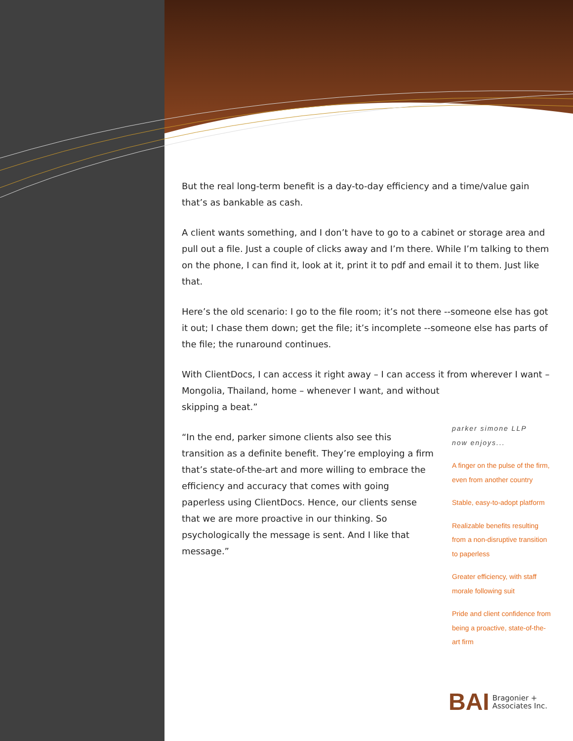But the real long-term benefit is a day-to-day efficiency and a time/value gain that’s as bankable as cash.
A client wants something, and I don’t have to go to a cabinet or storage area and pull out a file. Just a couple of clicks away and I’m there. While I’m talking to them on the phone, I can find it, look at it, print it to pdf and email it to them. Just like that.
Here’s the old scenario: I go to the file room; it’s not there --someone else has got it out; I chase them down; get the file; it’s incomplete --someone else has parts of the file; the runaround continues.
With ClientDocs, I can access it right away – I can access it from wherever I want – Mongolia, Thailand, home – whenever I want, and without
skipping a beat.”
“In the end, parker simone clients also see this transition as a definite benefit. They’re employing a firm that’s state-of-the-art and more willing to embrace the efficiency and accuracy that comes with going paperless using ClientDocs. Hence, our clients sense that we are more proactive in our thinking. So psychologically the message is sent. And I like that message.”
parker simone LLP
now enjoys...
A finger on the pulse of the firm, even from another country
Stable, easy-to-adopt platform
Realizable benefits resulting from a non-disruptive transition to paperless
Greater efficiency, with staff morale following suit
Pride and client confidence from being a proactive, state-of-the-art firm
BAI Bragonier +
Associates Inc.